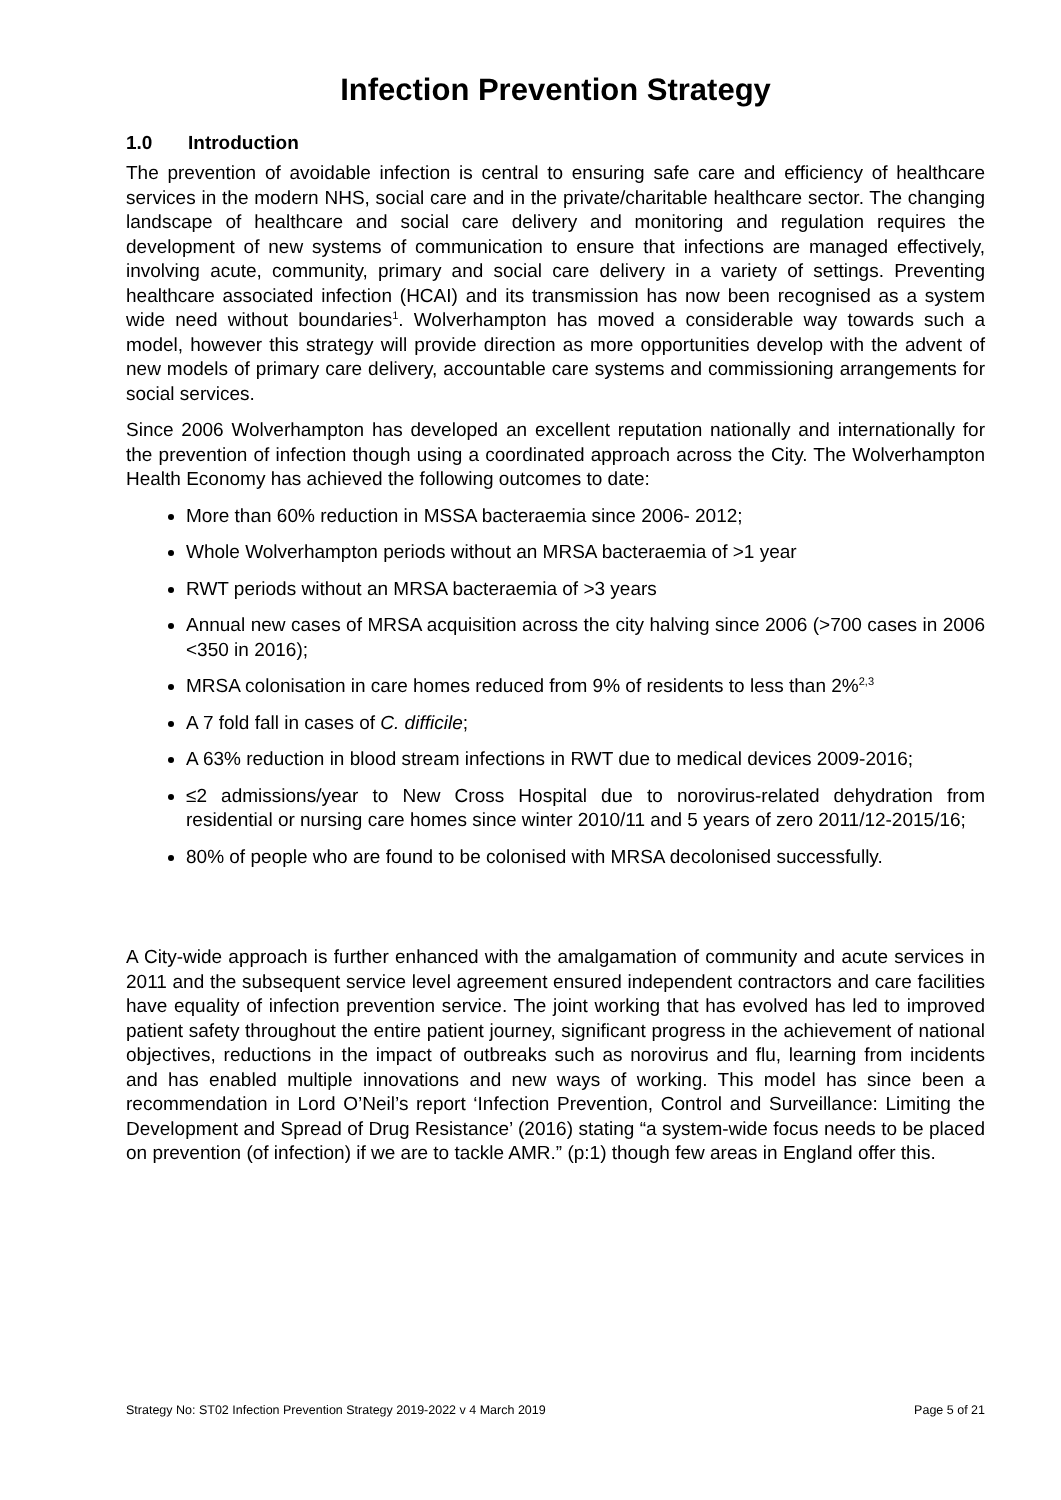Infection Prevention Strategy
1.0 Introduction
The prevention of avoidable infection is central to ensuring safe care and efficiency of healthcare services in the modern NHS, social care and in the private/charitable healthcare sector. The changing landscape of healthcare and social care delivery and monitoring and regulation requires the development of new systems of communication to ensure that infections are managed effectively, involving acute, community, primary and social care delivery in a variety of settings. Preventing healthcare associated infection (HCAI) and its transmission has now been recognised as a system wide need without boundaries<sup>1</sup>. Wolverhampton has moved a considerable way towards such a model, however this strategy will provide direction as more opportunities develop with the advent of new models of primary care delivery, accountable care systems and commissioning arrangements for social services.
Since 2006 Wolverhampton has developed an excellent reputation nationally and internationally for the prevention of infection though using a coordinated approach across the City. The Wolverhampton Health Economy has achieved the following outcomes to date:
More than 60% reduction in MSSA bacteraemia since 2006- 2012;
Whole Wolverhampton periods without an MRSA bacteraemia of >1 year
RWT periods without an MRSA bacteraemia of >3 years
Annual new cases of MRSA acquisition across the city halving since 2006 (>700 cases in 2006 <350 in 2016);
MRSA colonisation in care homes reduced from 9% of residents to less than 2%<sup>2,3</sup>
A 7 fold fall in cases of C. difficile;
A 63% reduction in blood stream infections in RWT due to medical devices 2009-2016;
≤2 admissions/year to New Cross Hospital due to norovirus-related dehydration from residential or nursing care homes since winter 2010/11 and 5 years of zero 2011/12-2015/16;
80% of people who are found to be colonised with MRSA decolonised successfully.
A City-wide approach is further enhanced with the amalgamation of community and acute services in 2011 and the subsequent service level agreement ensured independent contractors and care facilities have equality of infection prevention service. The joint working that has evolved has led to improved patient safety throughout the entire patient journey, significant progress in the achievement of national objectives, reductions in the impact of outbreaks such as norovirus and flu, learning from incidents and has enabled multiple innovations and new ways of working. This model has since been a recommendation in Lord O’Neil’s report ‘Infection Prevention, Control and Surveillance: Limiting the Development and Spread of Drug Resistance’ (2016) stating “a system-wide focus needs to be placed on prevention (of infection) if we are to tackle AMR.” (p:1) though few areas in England offer this.
Strategy No: ST02 Infection Prevention Strategy 2019-2022 v 4 March 2019 Page 5 of 21